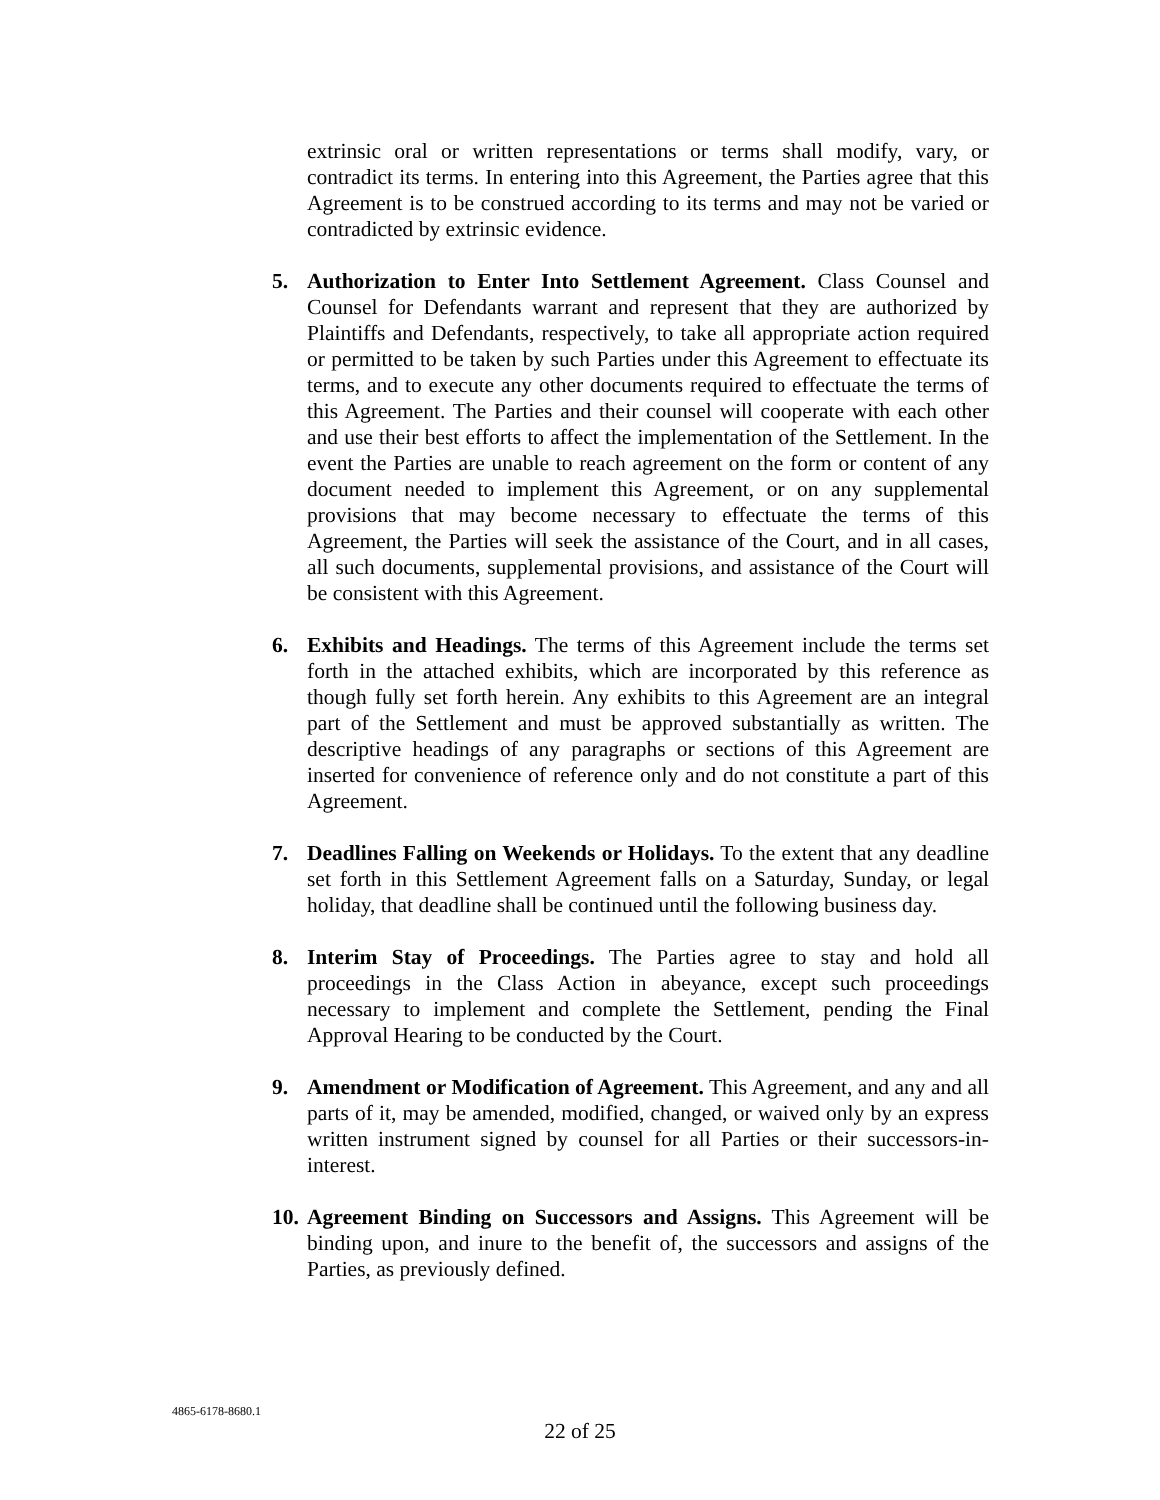extrinsic oral or written representations or terms shall modify, vary, or contradict its terms. In entering into this Agreement, the Parties agree that this Agreement is to be construed according to its terms and may not be varied or contradicted by extrinsic evidence.
5. Authorization to Enter Into Settlement Agreement. Class Counsel and Counsel for Defendants warrant and represent that they are authorized by Plaintiffs and Defendants, respectively, to take all appropriate action required or permitted to be taken by such Parties under this Agreement to effectuate its terms, and to execute any other documents required to effectuate the terms of this Agreement. The Parties and their counsel will cooperate with each other and use their best efforts to affect the implementation of the Settlement. In the event the Parties are unable to reach agreement on the form or content of any document needed to implement this Agreement, or on any supplemental provisions that may become necessary to effectuate the terms of this Agreement, the Parties will seek the assistance of the Court, and in all cases, all such documents, supplemental provisions, and assistance of the Court will be consistent with this Agreement.
6. Exhibits and Headings. The terms of this Agreement include the terms set forth in the attached exhibits, which are incorporated by this reference as though fully set forth herein. Any exhibits to this Agreement are an integral part of the Settlement and must be approved substantially as written. The descriptive headings of any paragraphs or sections of this Agreement are inserted for convenience of reference only and do not constitute a part of this Agreement.
7. Deadlines Falling on Weekends or Holidays. To the extent that any deadline set forth in this Settlement Agreement falls on a Saturday, Sunday, or legal holiday, that deadline shall be continued until the following business day.
8. Interim Stay of Proceedings. The Parties agree to stay and hold all proceedings in the Class Action in abeyance, except such proceedings necessary to implement and complete the Settlement, pending the Final Approval Hearing to be conducted by the Court.
9. Amendment or Modification of Agreement. This Agreement, and any and all parts of it, may be amended, modified, changed, or waived only by an express written instrument signed by counsel for all Parties or their successors-in-interest.
10.
Agreement Binding on Successors and Assigns. This Agreement will be binding upon, and inure to the benefit of, the successors and assigns of the Parties, as previously defined.
4865-6178-8680.1
22 of 25